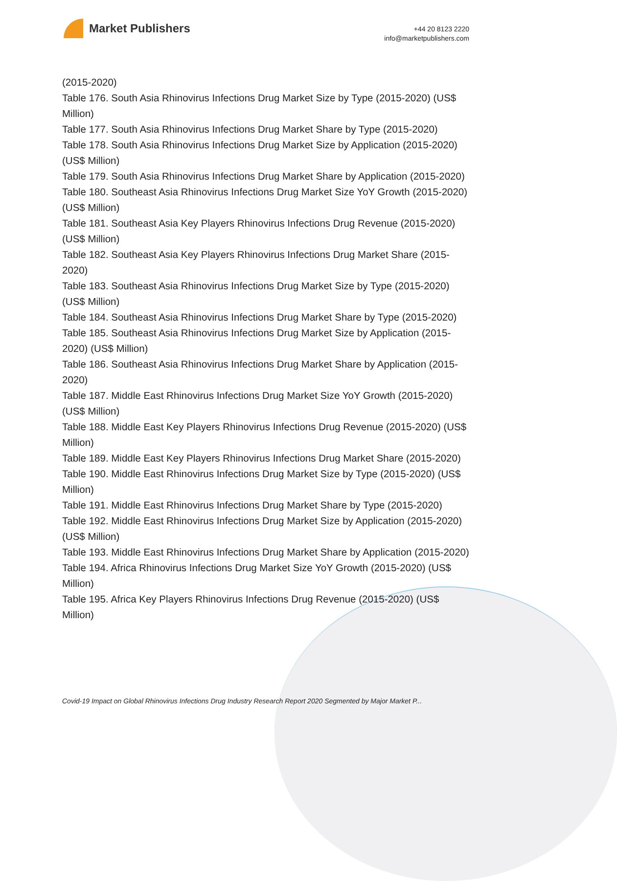Market Publishers
+44 20 8123 2220
info@marketpublishers.com
(2015-2020)
Table 176. South Asia Rhinovirus Infections Drug Market Size by Type (2015-2020) (US$ Million)
Table 177. South Asia Rhinovirus Infections Drug Market Share by Type (2015-2020)
Table 178. South Asia Rhinovirus Infections Drug Market Size by Application (2015-2020) (US$ Million)
Table 179. South Asia Rhinovirus Infections Drug Market Share by Application (2015-2020)
Table 180. Southeast Asia Rhinovirus Infections Drug Market Size YoY Growth (2015-2020) (US$ Million)
Table 181. Southeast Asia Key Players Rhinovirus Infections Drug Revenue (2015-2020) (US$ Million)
Table 182. Southeast Asia Key Players Rhinovirus Infections Drug Market Share (2015-2020)
Table 183. Southeast Asia Rhinovirus Infections Drug Market Size by Type (2015-2020) (US$ Million)
Table 184. Southeast Asia Rhinovirus Infections Drug Market Share by Type (2015-2020)
Table 185. Southeast Asia Rhinovirus Infections Drug Market Size by Application (2015-2020) (US$ Million)
Table 186. Southeast Asia Rhinovirus Infections Drug Market Share by Application (2015-2020)
Table 187. Middle East Rhinovirus Infections Drug Market Size YoY Growth (2015-2020) (US$ Million)
Table 188. Middle East Key Players Rhinovirus Infections Drug Revenue (2015-2020) (US$ Million)
Table 189. Middle East Key Players Rhinovirus Infections Drug Market Share (2015-2020)
Table 190. Middle East Rhinovirus Infections Drug Market Size by Type (2015-2020) (US$ Million)
Table 191. Middle East Rhinovirus Infections Drug Market Share by Type (2015-2020)
Table 192. Middle East Rhinovirus Infections Drug Market Size by Application (2015-2020) (US$ Million)
Table 193. Middle East Rhinovirus Infections Drug Market Share by Application (2015-2020)
Table 194. Africa Rhinovirus Infections Drug Market Size YoY Growth (2015-2020) (US$ Million)
Table 195. Africa Key Players Rhinovirus Infections Drug Revenue (2015-2020) (US$ Million)
Covid-19 Impact on Global Rhinovirus Infections Drug Industry Research Report 2020 Segmented by Major Market P...